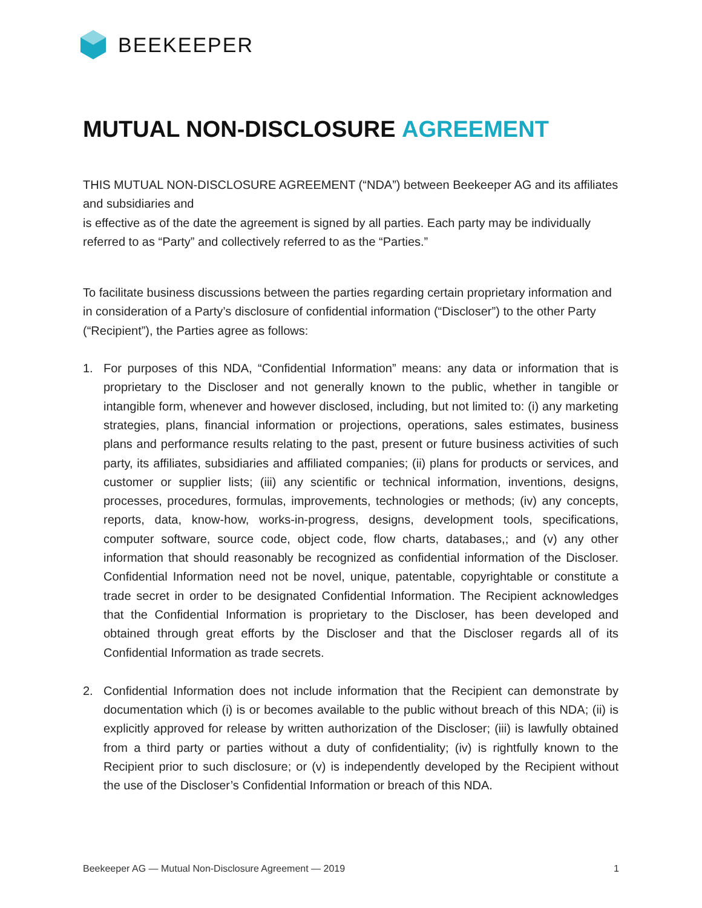BEEKEEPER
MUTUAL NON-DISCLOSURE AGREEMENT
THIS MUTUAL NON-DISCLOSURE AGREEMENT (“NDA”) between Beekeeper AG and its affiliates and subsidiaries and
is effective as of the date the agreement is signed by all parties. Each party may be individually referred to as “Party” and collectively referred to as the “Parties.”
To facilitate business discussions between the parties regarding certain proprietary information and in consideration of a Party’s disclosure of confidential information (“Discloser”) to the other Party (“Recipient”), the Parties agree as follows:
1. For purposes of this NDA, “Confidential Information” means: any data or information that is proprietary to the Discloser and not generally known to the public, whether in tangible or intangible form, whenever and however disclosed, including, but not limited to: (i) any marketing strategies, plans, financial information or projections, operations, sales estimates, business plans and performance results relating to the past, present or future business activities of such party, its affiliates, subsidiaries and affiliated companies; (ii) plans for products or services, and customer or supplier lists; (iii) any scientific or technical information, inventions, designs, processes, procedures, formulas, improvements, technologies or methods; (iv) any concepts, reports, data, know-how, works-in-progress, designs, development tools, specifications, computer software, source code, object code, flow charts, databases,; and (v) any other information that should reasonably be recognized as confidential information of the Discloser. Confidential Information need not be novel, unique, patentable, copyrightable or constitute a trade secret in order to be designated Confidential Information. The Recipient acknowledges that the Confidential Information is proprietary to the Discloser, has been developed and obtained through great efforts by the Discloser and that the Discloser regards all of its Confidential Information as trade secrets.
2. Confidential Information does not include information that the Recipient can demonstrate by documentation which (i) is or becomes available to the public without breach of this NDA; (ii) is explicitly approved for release by written authorization of the Discloser; (iii) is lawfully obtained from a third party or parties without a duty of confidentiality; (iv) is rightfully known to the Recipient prior to such disclosure; or (v) is independently developed by the Recipient without the use of the Discloser’s Confidential Information or breach of this NDA.
Beekeeper AG — Mutual Non-Disclosure Agreement — 2019 1